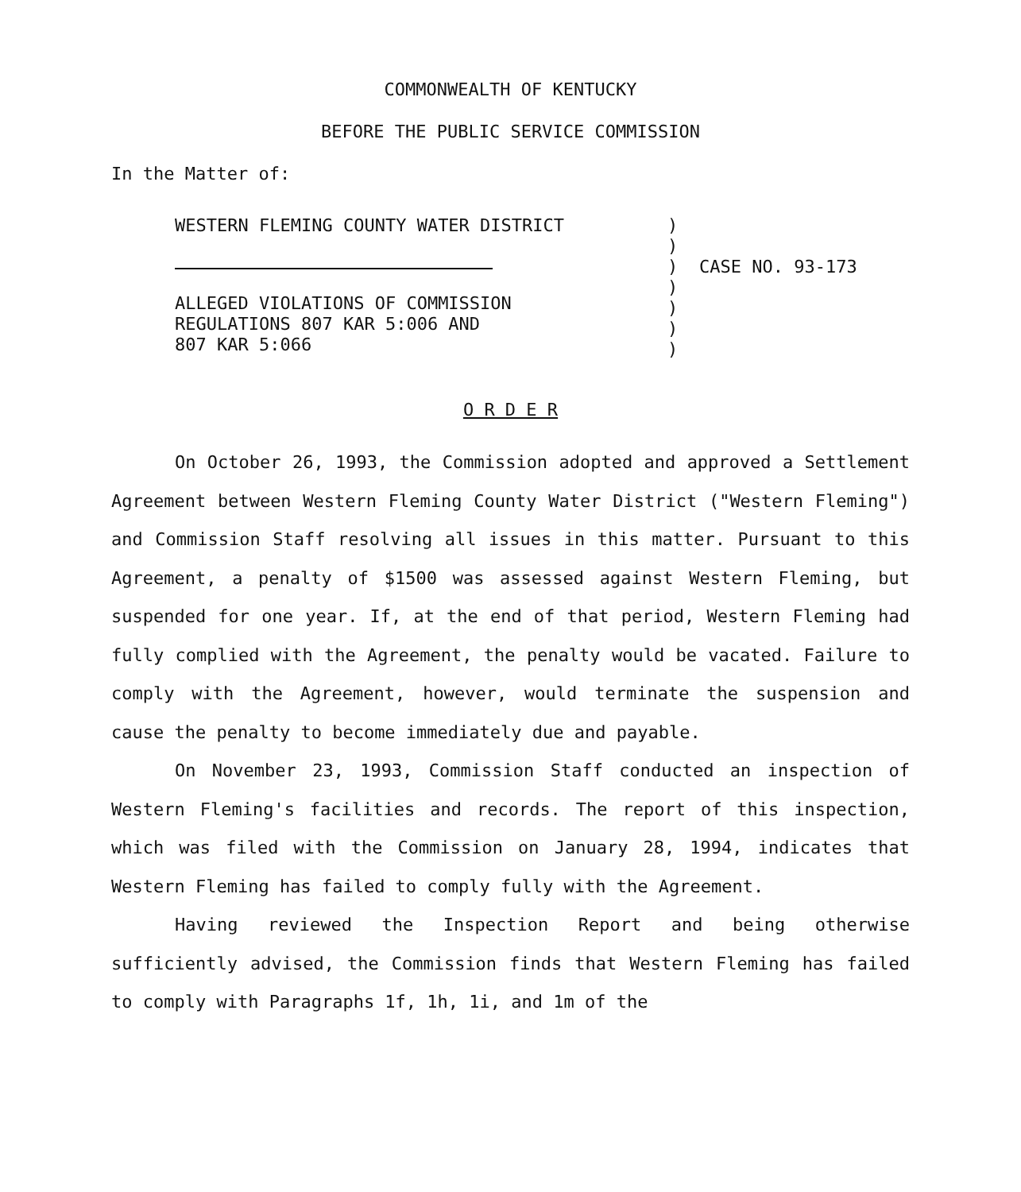COMMONWEALTH OF KENTUCKY
BEFORE THE PUBLIC SERVICE COMMISSION
In the Matter of:
WESTERN FLEMING COUNTY WATER DISTRICT
ALLEGED VIOLATIONS OF COMMISSION
REGULATIONS 807 KAR 5:006 AND
807 KAR 5:066
)
)
)
)
)
)
)
CASE NO. 93-173
O R D E R
On October 26, 1993, the Commission adopted and approved a Settlement Agreement between Western Fleming County Water District ("Western Fleming") and Commission Staff resolving all issues in this matter. Pursuant to this Agreement, a penalty of $1500 was assessed against Western Fleming, but suspended for one year. If, at the end of that period, Western Fleming had fully complied with the Agreement, the penalty would be vacated. Failure to comply with the Agreement, however, would terminate the suspension and cause the penalty to become immediately due and payable.
On November 23, 1993, Commission Staff conducted an inspection of Western Fleming's facilities and records. The report of this inspection, which was filed with the Commission on January 28, 1994, indicates that Western Fleming has failed to comply fully with the Agreement.
Having reviewed the Inspection Report and being otherwise sufficiently advised, the Commission finds that Western Fleming has failed to comply with Paragraphs 1f, 1h, 1i, and 1m of the